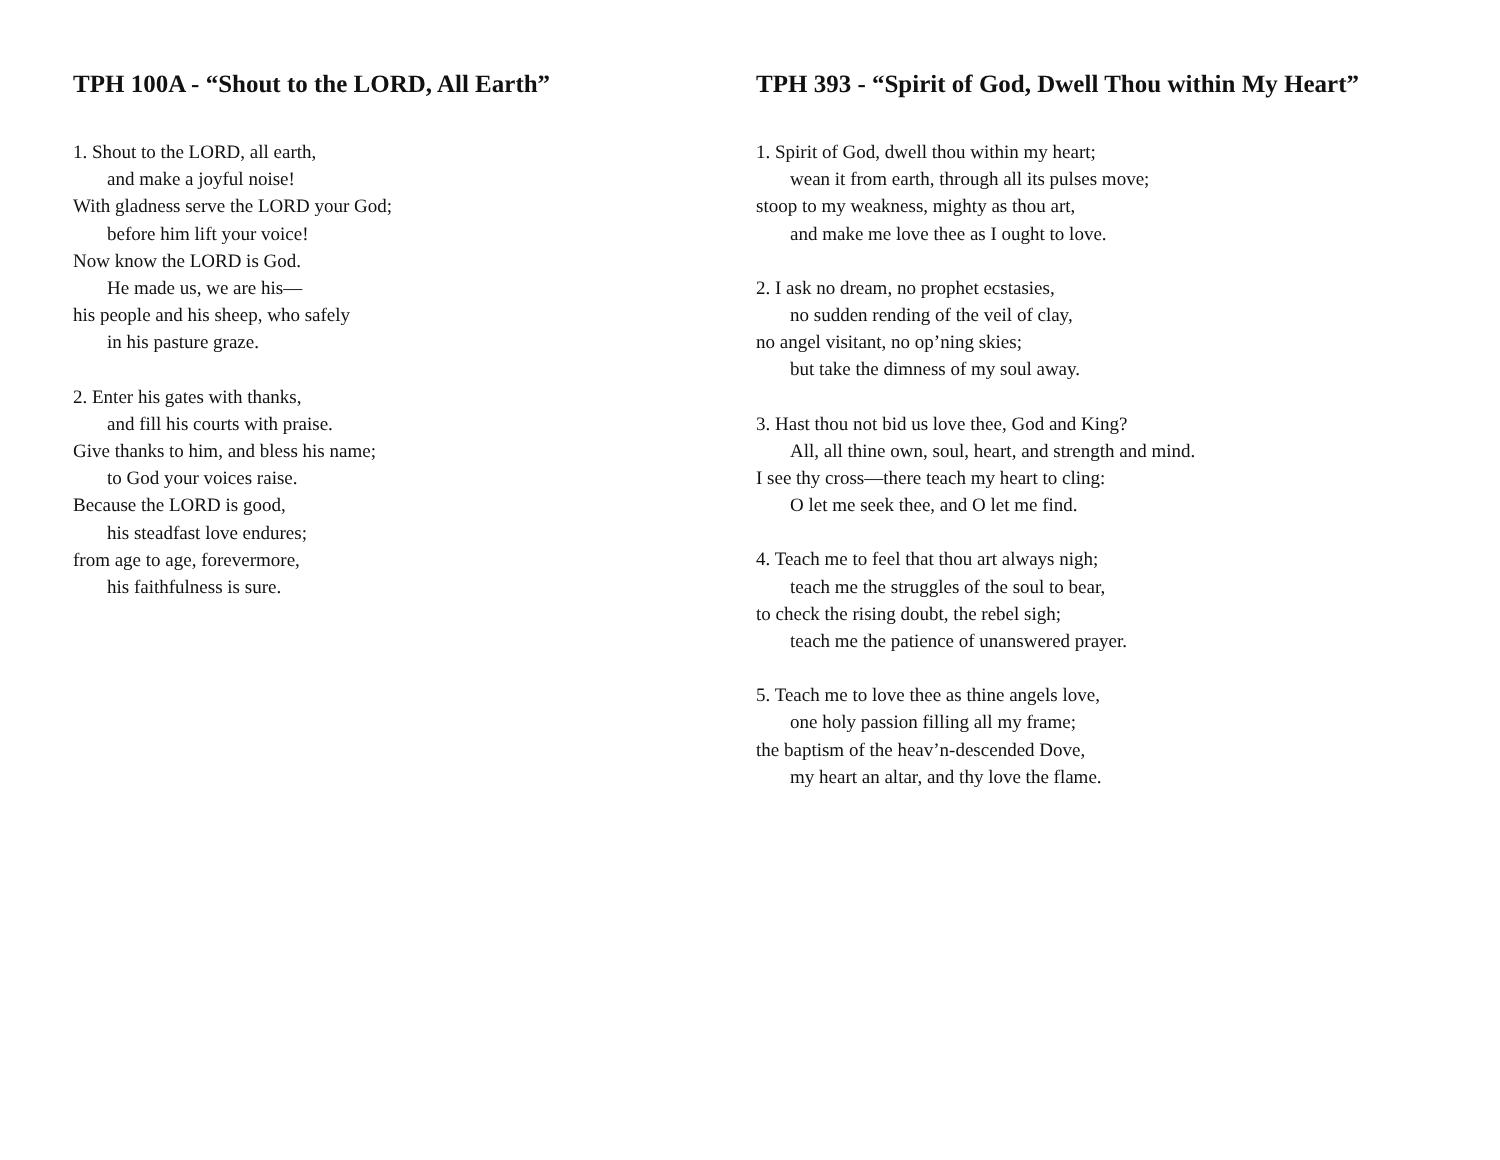TPH 100A - “Shout to the LORD, All Earth”
1. Shout to the LORD, all earth,
and make a joyful noise!
With gladness serve the LORD your God;
before him lift your voice!
Now know the LORD is God.
He made us, we are his—
his people and his sheep, who safely
in his pasture graze.
2. Enter his gates with thanks,
and fill his courts with praise.
Give thanks to him, and bless his name;
to God your voices raise.
Because the LORD is good,
his steadfast love endures;
from age to age, forevermore,
his faithfulness is sure.
TPH 393 - “Spirit of God, Dwell Thou within My Heart”
1. Spirit of God, dwell thou within my heart;
wean it from earth, through all its pulses move;
stoop to my weakness, mighty as thou art,
and make me love thee as I ought to love.
2. I ask no dream, no prophet ecstasies,
no sudden rending of the veil of clay,
no angel visitant, no op’ning skies;
but take the dimness of my soul away.
3. Hast thou not bid us love thee, God and King?
All, all thine own, soul, heart, and strength and mind.
I see thy cross—there teach my heart to cling:
O let me seek thee, and O let me find.
4. Teach me to feel that thou art always nigh;
teach me the struggles of the soul to bear,
to check the rising doubt, the rebel sigh;
teach me the patience of unanswered prayer.
5. Teach me to love thee as thine angels love,
one holy passion filling all my frame;
the baptism of the heav’n-descended Dove,
my heart an altar, and thy love the flame.